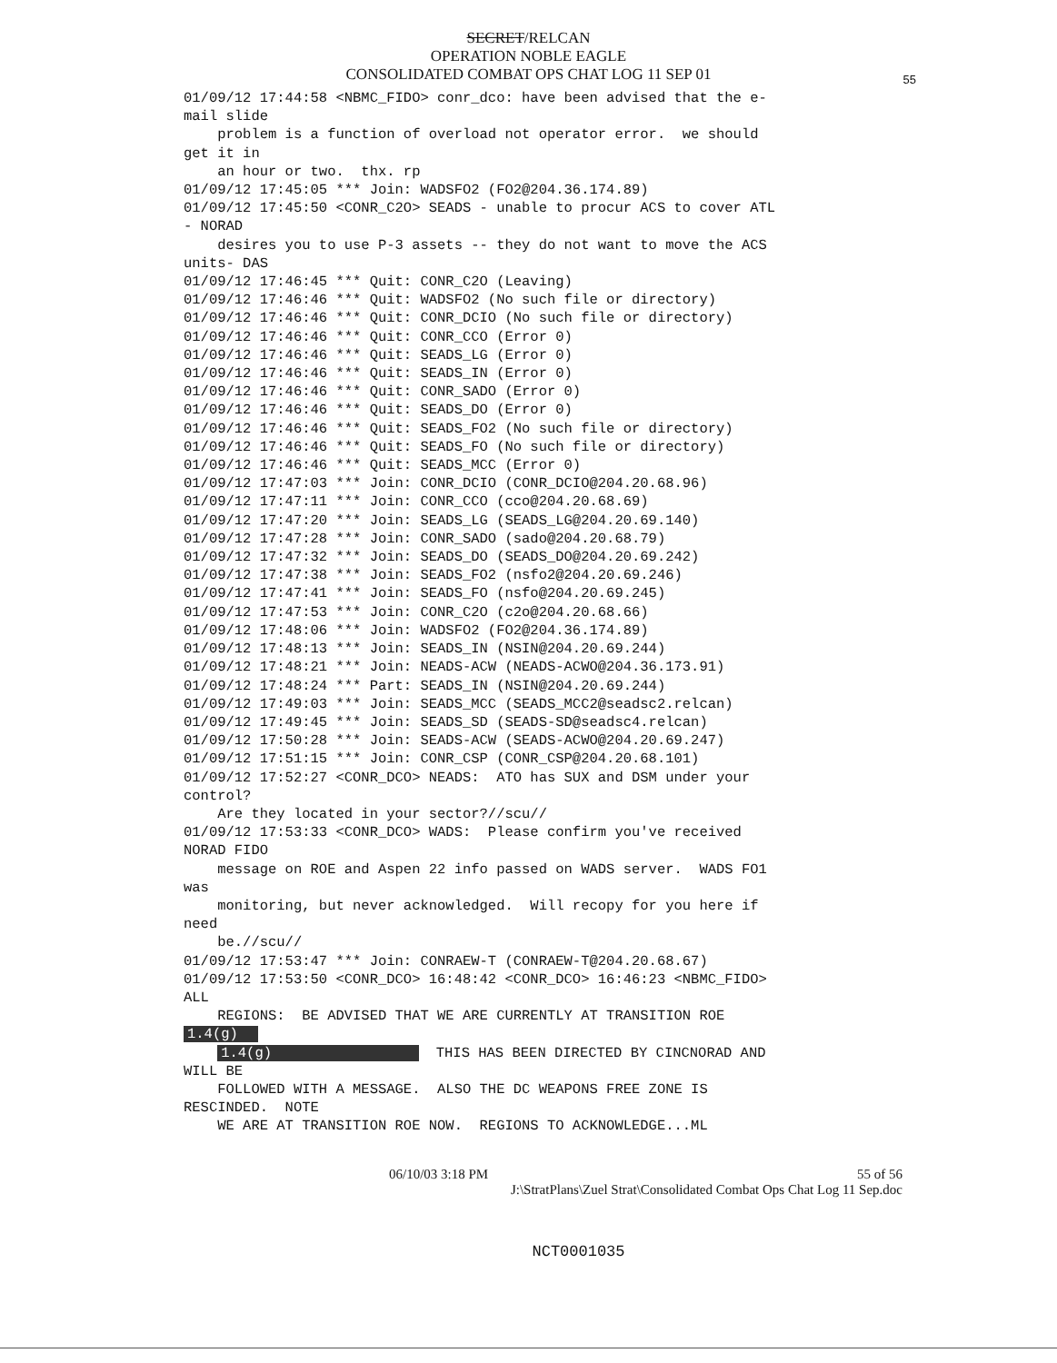SECRET/RELCAN
OPERATION NOBLE EAGLE
CONSOLIDATED COMBAT OPS CHAT LOG 11 SEP 01
55
01/09/12 17:44:58 <NBMC_FIDO> conr_dco: have been advised that the e-
mail slide
    problem is a function of overload not operator error.  we should
get it in
    an hour or two.  thx. rp
01/09/12 17:45:05 *** Join: WADSFO2 (FO2@204.36.174.89)
01/09/12 17:45:50 <CONR_C2O> SEADS - unable to procur ACS to cover ATL
- NORAD
    desires you to use P-3 assets -- they do not want to move the ACS
units- DAS
01/09/12 17:46:45 *** Quit: CONR_C2O (Leaving)
01/09/12 17:46:46 *** Quit: WADSFO2 (No such file or directory)
01/09/12 17:46:46 *** Quit: CONR_DCIO (No such file or directory)
01/09/12 17:46:46 *** Quit: CONR_CCO (Error 0)
01/09/12 17:46:46 *** Quit: SEADS_LG (Error 0)
01/09/12 17:46:46 *** Quit: SEADS_IN (Error 0)
01/09/12 17:46:46 *** Quit: CONR_SADO (Error 0)
01/09/12 17:46:46 *** Quit: SEADS_DO (Error 0)
01/09/12 17:46:46 *** Quit: SEADS_FO2 (No such file or directory)
01/09/12 17:46:46 *** Quit: SEADS_FO (No such file or directory)
01/09/12 17:46:46 *** Quit: SEADS_MCC (Error 0)
01/09/12 17:47:03 *** Join: CONR_DCIO (CONR_DCIO@204.20.68.96)
01/09/12 17:47:11 *** Join: CONR_CCO (cco@204.20.68.69)
01/09/12 17:47:20 *** Join: SEADS_LG (SEADS_LG@204.20.69.140)
01/09/12 17:47:28 *** Join: CONR_SADO (sado@204.20.68.79)
01/09/12 17:47:32 *** Join: SEADS_DO (SEADS_DO@204.20.69.242)
01/09/12 17:47:38 *** Join: SEADS_FO2 (nsfo2@204.20.69.246)
01/09/12 17:47:41 *** Join: SEADS_FO (nsfo@204.20.69.245)
01/09/12 17:47:53 *** Join: CONR_C2O (c2o@204.20.68.66)
01/09/12 17:48:06 *** Join: WADSFO2 (FO2@204.36.174.89)
01/09/12 17:48:13 *** Join: SEADS_IN (NSIN@204.20.69.244)
01/09/12 17:48:21 *** Join: NEADS-ACW (NEADS-ACWO@204.36.173.91)
01/09/12 17:48:24 *** Part: SEADS_IN (NSIN@204.20.69.244)
01/09/12 17:49:03 *** Join: SEADS_MCC (SEADS_MCC2@seadsc2.relcan)
01/09/12 17:49:45 *** Join: SEADS_SD (SEADS-SD@seadsc4.relcan)
01/09/12 17:50:28 *** Join: SEADS-ACW (SEADS-ACWO@204.20.69.247)
01/09/12 17:51:15 *** Join: CONR_CSP (CONR_CSP@204.20.68.101)
01/09/12 17:52:27 <CONR_DCO> NEADS:  ATO has SUX and DSM under your
control?
    Are they located in your sector?//scu//
01/09/12 17:53:33 <CONR_DCO> WADS:  Please confirm you've received
NORAD FIDO
    message on ROE and Aspen 22 info passed on WADS server.  WADS FO1
was
    monitoring, but never acknowledged.  Will recopy for you here if
need
    be.//scu//
01/09/12 17:53:47 *** Join: CONRAEW-T (CONRAEW-T@204.20.68.67)
01/09/12 17:53:50 <CONR_DCO> 16:48:42 <CONR_DCO> 16:46:23 <NBMC_FIDO>
ALL
    REGIONS:  BE ADVISED THAT WE ARE CURRENTLY AT TRANSITION ROE
1.4(g)  
    1.4(g)                   THIS HAS BEEN DIRECTED BY CINCNORAD AND
WILL BE
    FOLLOWED WITH A MESSAGE.  ALSO THE DC WEAPONS FREE ZONE IS
RESCINDED.  NOTE
    WE ARE AT TRANSITION ROE NOW.  REGIONS TO ACKNOWLEDGE...ML
06/10/03 3:18 PM 55 of 56
J:\StratPlans\Zuel Strat\Consolidated Combat Ops Chat Log 11 Sep.doc
NCT0001035